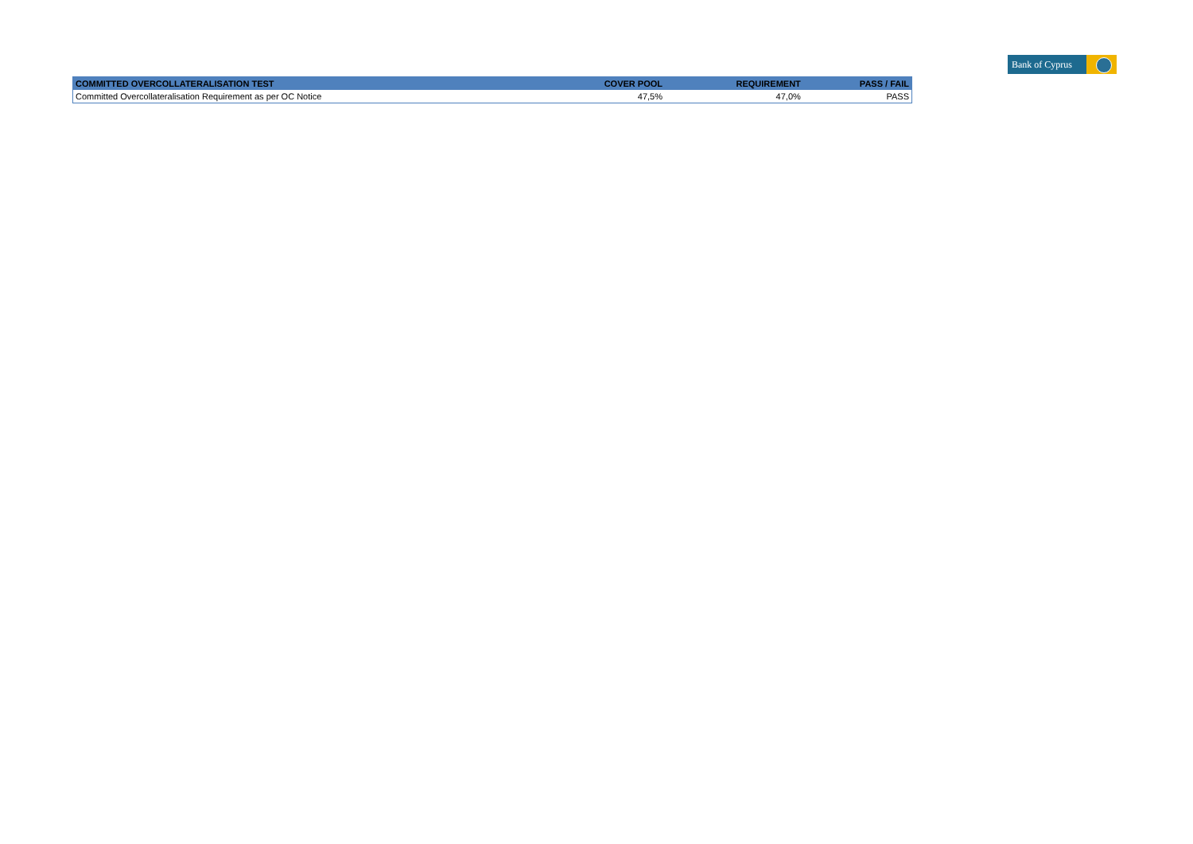Bank of Cyprus
| COMMITTED OVERCOLLATERALISATION TEST | COVER POOL | REQUIREMENT | PASS / FAIL |
| --- | --- | --- | --- |
| Committed Overcollateralisation Requirement as per OC Notice | 47,5% | 47,0% | PASS |